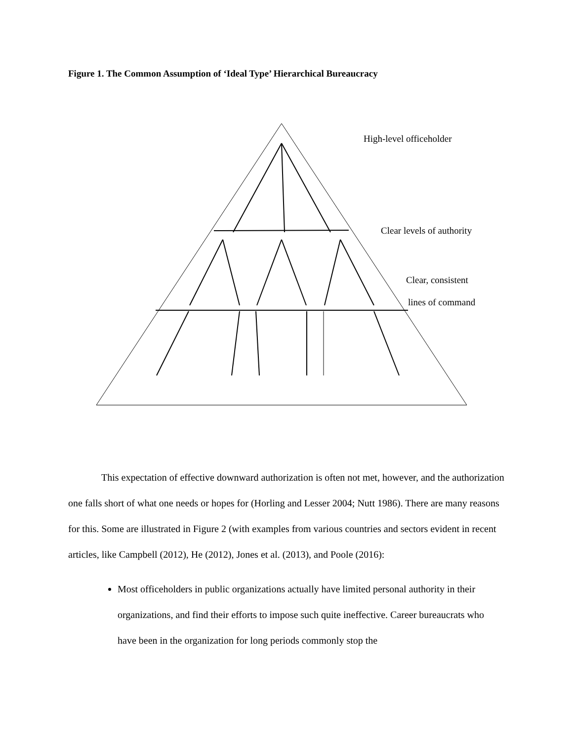Figure 1. The Common Assumption of ‘Ideal Type’ Hierarchical Bureaucracy
High-level officeholder
Clear levels of authority
Clear, consistent
lines of command
This expectation of effective downward authorization is often not met, however, and the authorization one falls short of what one needs or hopes for (Horling and Lesser 2004; Nutt 1986). There are many reasons for this. Some are illustrated in Figure 2 (with examples from various countries and sectors evident in recent articles, like Campbell (2012), He (2012), Jones et al. (2013), and Poole (2016):
Most officeholders in public organizations actually have limited personal authority in their organizations, and find their efforts to impose such quite ineffective. Career bureaucrats who have been in the organization for long periods commonly stop the